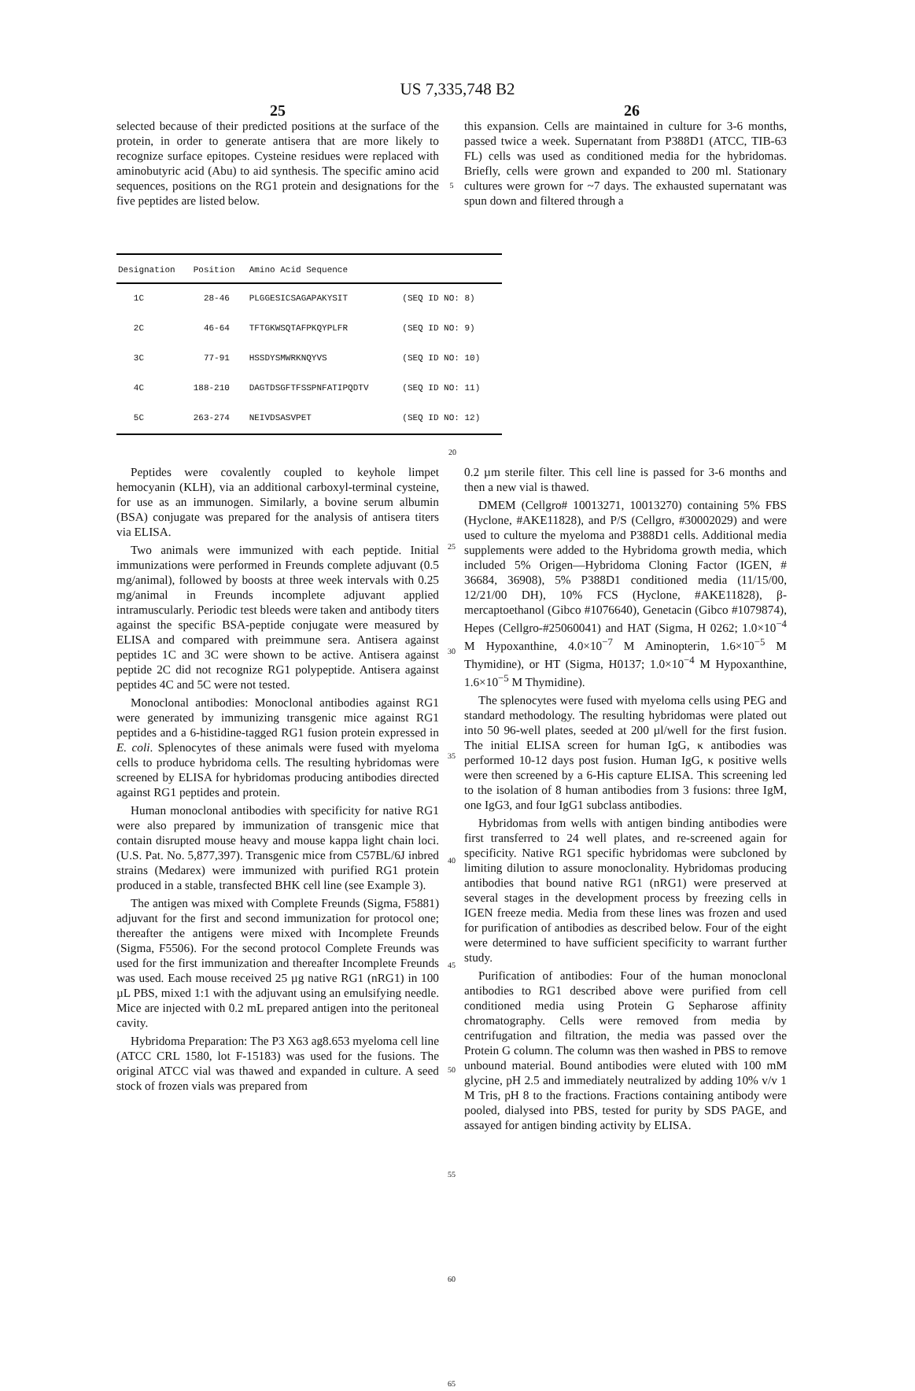US 7,335,748 B2
25 26
selected because of their predicted positions at the surface of the protein, in order to generate antisera that are more likely to recognize surface epitopes. Cysteine residues were replaced with aminobutyric acid (Abu) to aid synthesis. The specific amino acid sequences, positions on the RG1 protein and designations for the five peptides are listed below.
5
this expansion. Cells are maintained in culture for 3-6 months, passed twice a week. Supernatant from P388D1 (ATCC, TIB-63 FL) cells was used as conditioned media for the hybridomas. Briefly, cells were grown and expanded to 200 ml. Stationary cultures were grown for ~7 days. The exhausted supernatant was spun down and filtered through a
| Designation | Position | Amino Acid Sequence | |
| --- | --- | --- | --- |
| 1C | 28-46 | PLGGESICSAGAPAKYSIT | (SEQ ID NO: 8) |
| 2C | 46-64 | TFTGKWSQTAFPKQYPLFR | (SEQ ID NO: 9) |
| 3C | 77-91 | HSSDYSMWRKNQYVS | (SEQ ID NO: 10) |
| 4C | 188-210 | DAGTDSGFTFSSPNFATIPQDTV | (SEQ ID NO: 11) |
| 5C | 263-274 | NEIVDSASVPET | (SEQ ID NO: 12) |
20
Peptides were covalently coupled to keyhole limpet hemocyanin (KLH), via an additional carboxyl-terminal cysteine, for use as an immunogen. Similarly, a bovine serum albumin (BSA) conjugate was prepared for the analysis of antisera titers via ELISA.
Two animals were immunized with each peptide. Initial immunizations were performed in Freunds complete adjuvant (0.5 mg/animal), followed by boosts at three week intervals with 0.25 mg/animal in Freunds incomplete adjuvant applied intramuscularly. Periodic test bleeds were taken and antibody titers against the specific BSA-peptide conjugate were measured by ELISA and compared with preimmune sera. Antisera against peptides 1C and 3C were shown to be active. Antisera against peptide 2C did not recognize RG1 polypeptide. Antisera against peptides 4C and 5C were not tested.
Monoclonal antibodies: Monoclonal antibodies against RG1 were generated by immunizing transgenic mice against RG1 peptides and a 6-histidine-tagged RG1 fusion protein expressed in E. coli. Splenocytes of these animals were fused with myeloma cells to produce hybridoma cells. The resulting hybridomas were screened by ELISA for hybridomas producing antibodies directed against RG1 peptides and protein.
Human monoclonal antibodies with specificity for native RG1 were also prepared by immunization of transgenic mice that contain disrupted mouse heavy and mouse kappa light chain loci. (U.S. Pat. No. 5,877,397). Transgenic mice from C57BL/6J inbred strains (Medarex) were immunized with purified RG1 protein produced in a stable, transfected BHK cell line (see Example 3).
The antigen was mixed with Complete Freunds (Sigma, F5881) adjuvant for the first and second immunization for protocol one; thereafter the antigens were mixed with Incomplete Freunds (Sigma, F5506). For the second protocol Complete Freunds was used for the first immunization and thereafter Incomplete Freunds was used. Each mouse received 25 µg native RG1 (nRG1) in 100 µL PBS, mixed 1:1 with the adjuvant using an emulsifying needle. Mice are injected with 0.2 mL prepared antigen into the peritoneal cavity.
Hybridoma Preparation: The P3 X63 ag8.653 myeloma cell line (ATCC CRL 1580, lot F-15183) was used for the fusions. The original ATCC vial was thawed and expanded in culture. A seed stock of frozen vials was prepared from
25
30
35
40
45
50
55
60
65
0.2 µm sterile filter. This cell line is passed for 3-6 months and then a new vial is thawed.
DMEM (Cellgro# 10013271, 10013270) containing 5% FBS (Hyclone, #AKE11828), and P/S (Cellgro, #30002029) and were used to culture the myeloma and P388D1 cells. Additional media supplements were added to the Hybridoma growth media, which included 5% Origen—Hybridoma Cloning Factor (IGEN, # 36684, 36908), 5% P388D1 conditioned media (11/15/00, 12/21/00 DH), 10% FCS (Hyclone, #AKE11828), β-mercaptoethanol (Gibco #1076640), Genetacin (Gibco #1079874), Hepes (Cellgro-#25060041) and HAT (Sigma, H 0262; 1.0×10<sup>−4</sup> M Hypoxanthine, 4.0×10<sup>−7</sup> M Aminopterin, 1.6×10<sup>−5</sup> M Thymidine), or HT (Sigma, H0137; 1.0×10<sup>−4</sup> M Hypoxanthine, 1.6×10<sup>−5</sup> M Thymidine).
The splenocytes were fused with myeloma cells using PEG and standard methodology. The resulting hybridomas were plated out into 50 96-well plates, seeded at 200 µl/well for the first fusion. The initial ELISA screen for human IgG, κ antibodies was performed 10-12 days post fusion. Human IgG, κ positive wells were then screened by a 6-His capture ELISA. This screening led to the isolation of 8 human antibodies from 3 fusions: three IgM, one IgG3, and four IgG1 subclass antibodies.
Hybridomas from wells with antigen binding antibodies were first transferred to 24 well plates, and re-screened again for specificity. Native RG1 specific hybridomas were subcloned by limiting dilution to assure monoclonality. Hybridomas producing antibodies that bound native RG1 (nRG1) were preserved at several stages in the development process by freezing cells in IGEN freeze media. Media from these lines was frozen and used for purification of antibodies as described below. Four of the eight were determined to have sufficient specificity to warrant further study.
Purification of antibodies: Four of the human monoclonal antibodies to RG1 described above were purified from cell conditioned media using Protein G Sepharose affinity chromatography. Cells were removed from media by centrifugation and filtration, the media was passed over the Protein G column. The column was then washed in PBS to remove unbound material. Bound antibodies were eluted with 100 mM glycine, pH 2.5 and immediately neutralized by adding 10% v/v 1 M Tris, pH 8 to the fractions. Fractions containing antibody were pooled, dialysed into PBS, tested for purity by SDS PAGE, and assayed for antigen binding activity by ELISA.